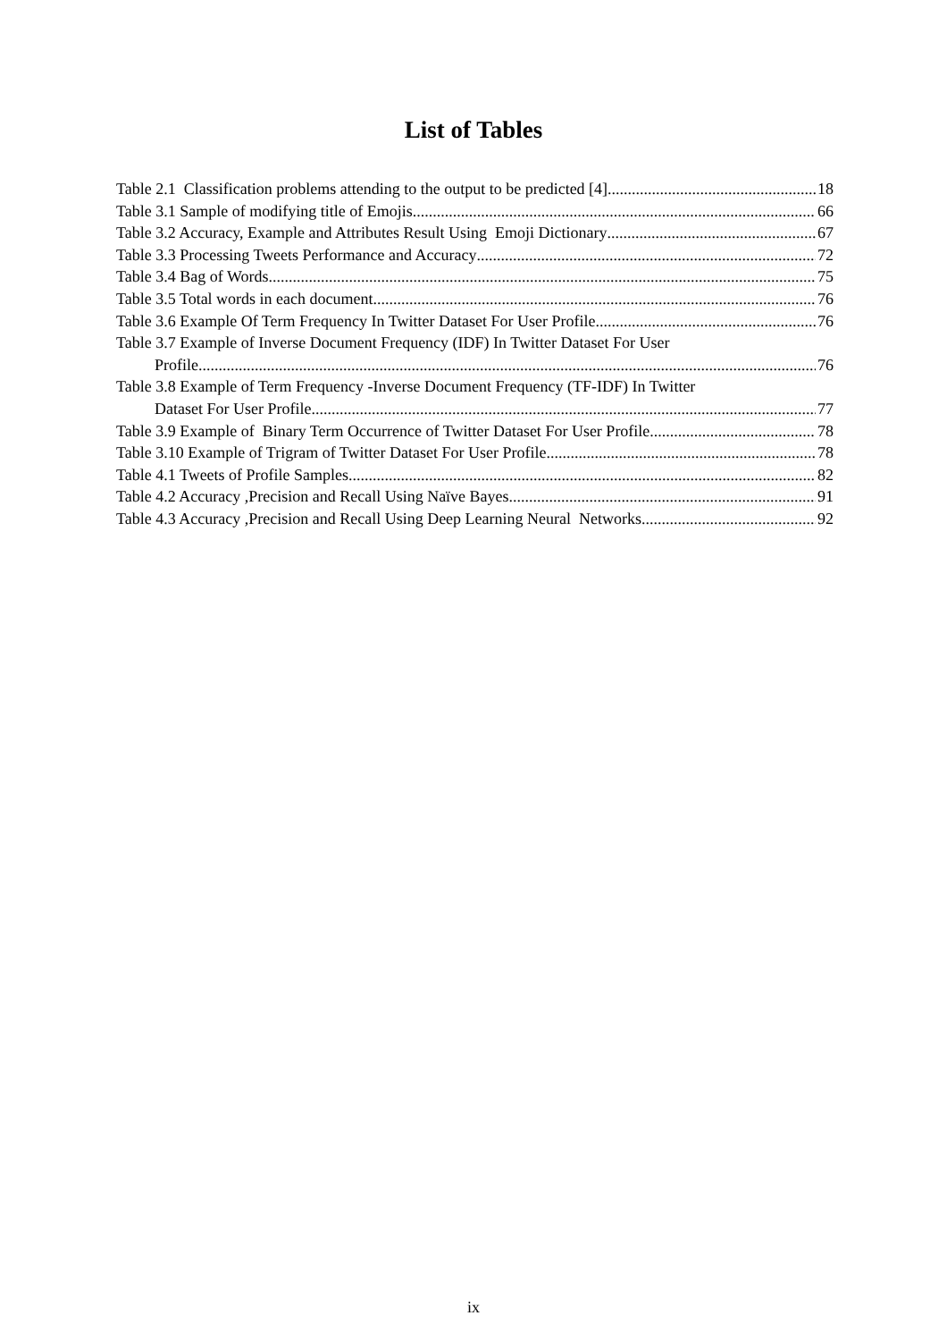List of Tables
Table 2.1 Classification problems attending to the output to be predicted [4] 18
Table 3.1 Sample of modifying title of Emojis 66
Table 3.2 Accuracy, Example and Attributes Result Using Emoji Dictionary 67
Table 3.3 Processing Tweets Performance and Accuracy 72
Table 3.4 Bag of Words 75
Table 3.5 Total words in each document 76
Table 3.6 Example Of Term Frequency In Twitter Dataset For User Profile 76
Table 3.7 Example of Inverse Document Frequency (IDF) In Twitter Dataset For User
Profile 76
Table 3.8 Example of Term Frequency -Inverse Document Frequency (TF-IDF) In Twitter
Dataset For User Profile 77
Table 3.9 Example of Binary Term Occurrence of Twitter Dataset For User Profile 78
Table 3.10 Example of Trigram of Twitter Dataset For User Profile 78
Table 4.1 Tweets of Profile Samples 82
Table 4.2 Accuracy ,Precision and Recall Using Naïve Bayes 91
Table 4.3 Accuracy ,Precision and Recall Using Deep Learning Neural Networks 92
ix